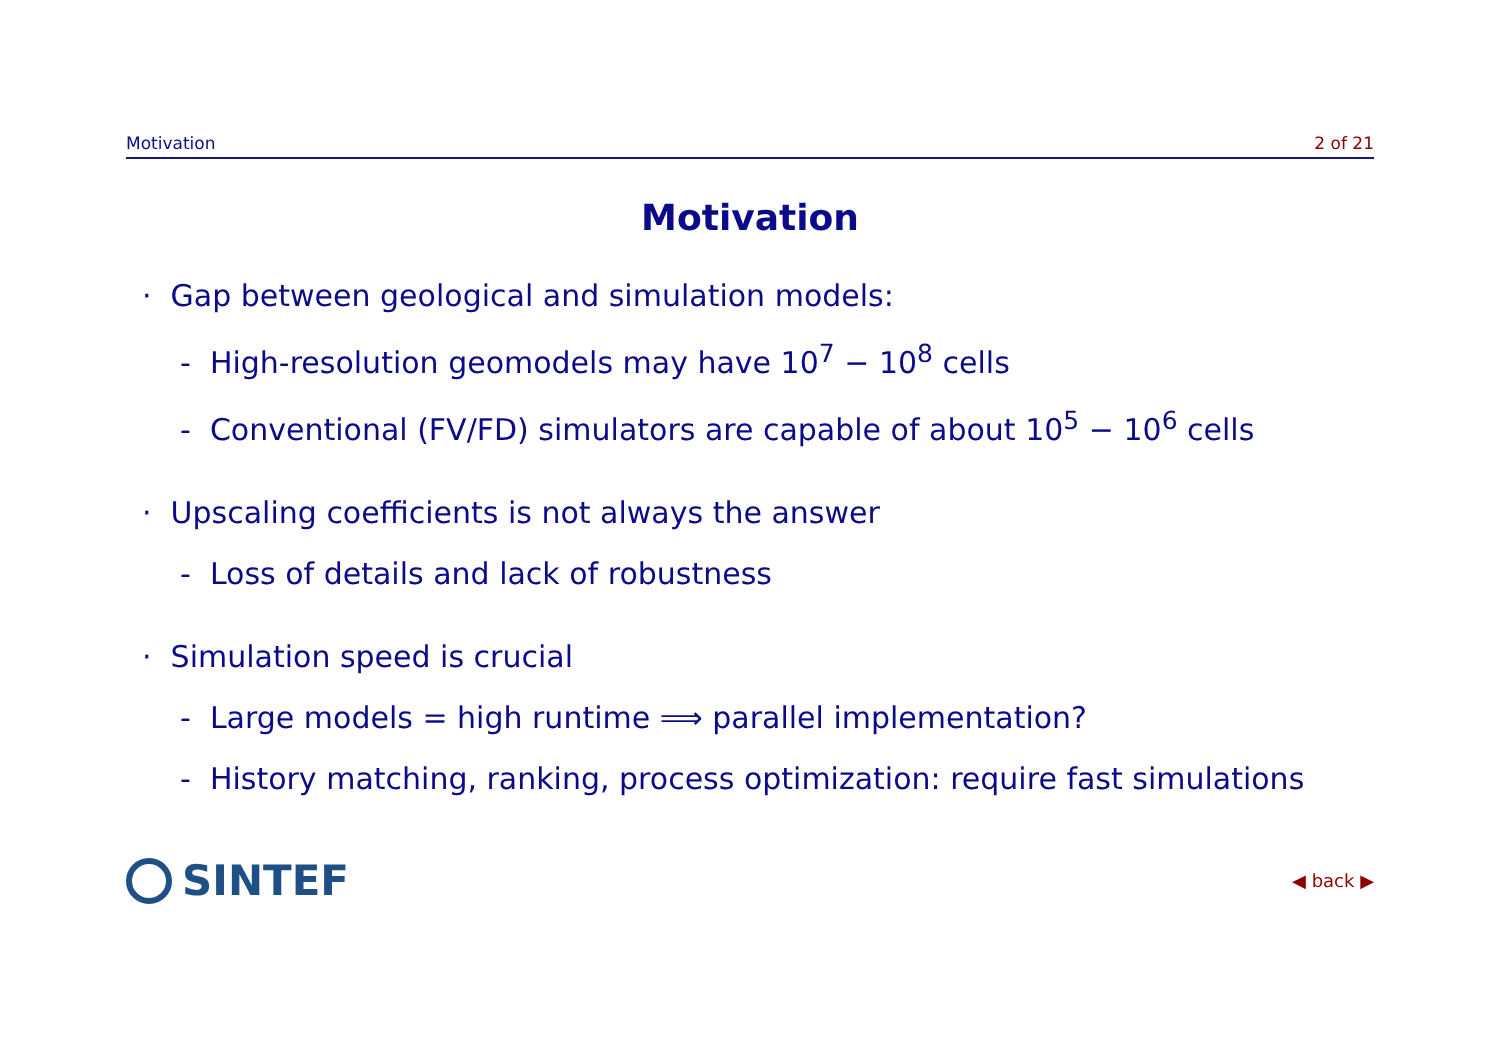Motivation 2 of 21
Motivation
· Gap between geological and simulation models:
- High-resolution geomodels may have 10<sup>7</sup> − 10<sup>8</sup> cells
- Conventional (FV/FD) simulators are capable of about 10<sup>5</sup> − 10<sup>6</sup> cells
· Upscaling coefficients is not always the answer
- Loss of details and lack of robustness
· Simulation speed is crucial
- Large models = high runtime ⟹ parallel implementation?
- History matching, ranking, process optimization: require fast simulations
SINTEF
◀ back ▶